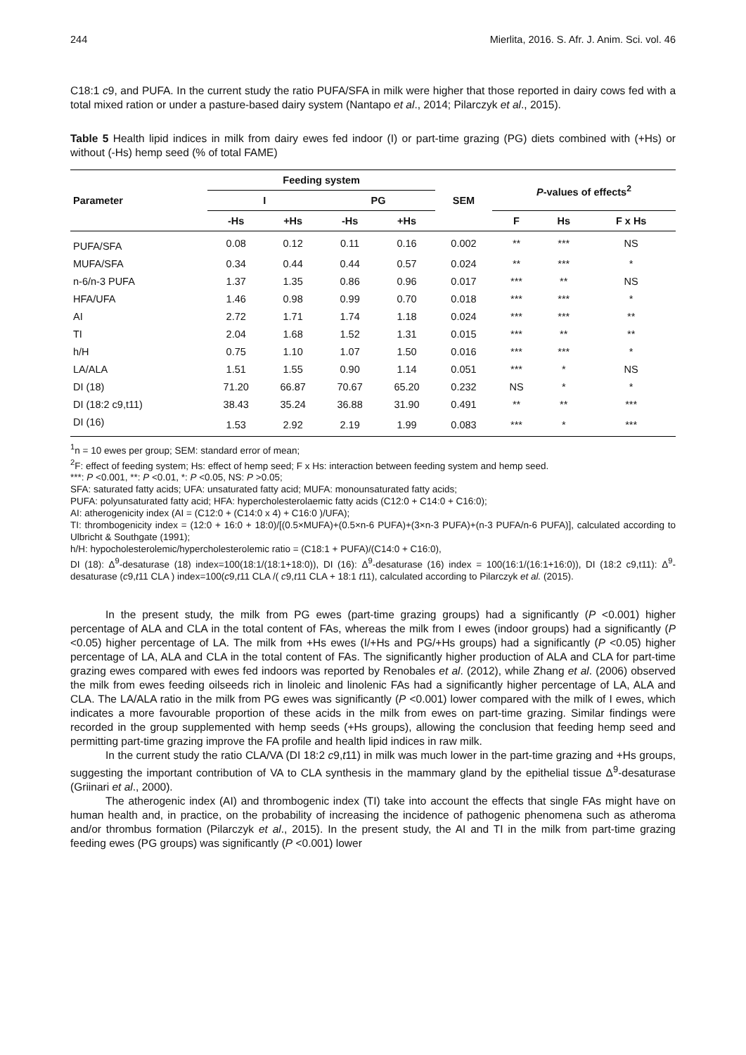244 Mierlita, 2016. S. Afr. J. Anim. Sci. vol. 46
C18:1 c9, and PUFA. In the current study the ratio PUFA/SFA in milk were higher that those reported in dairy cows fed with a total mixed ration or under a pasture-based dairy system (Nantapo et al., 2014; Pilarczyk et al., 2015).
Table 5 Health lipid indices in milk from dairy ewes fed indoor (I) or part-time grazing (PG) diets combined with (+Hs) or without (-Hs) hemp seed (% of total FAME)
| Parameter | Feeding system | | | | SEM | P -values of effects<sup>2</sup> | | |
| --- | --- | --- | --- | --- | --- | --- | --- | --- |
| | I | | PG | | | | | |
| | -Hs | +Hs | -Hs | +Hs | | F | Hs | F x Hs |
| PUFA/SFA | 0.08 | 0.12 | 0.11 | 0.16 | 0.002 | ** | *** | NS |
| MUFA/SFA | 0.34 | 0.44 | 0.44 | 0.57 | 0.024 | ** | *** | * |
| n-6/n-3 PUFA | 1.37 | 1.35 | 0.86 | 0.96 | 0.017 | *** | ** | NS |
| HFA/UFA | 1.46 | 0.98 | 0.99 | 0.70 | 0.018 | *** | *** | * |
| AI | 2.72 | 1.71 | 1.74 | 1.18 | 0.024 | *** | *** | ** |
| TI | 2.04 | 1.68 | 1.52 | 1.31 | 0.015 | *** | ** | ** |
| h/H | 0.75 | 1.10 | 1.07 | 1.50 | 0.016 | *** | *** | * |
| LA/ALA | 1.51 | 1.55 | 0.90 | 1.14 | 0.051 | *** | * | NS |
| DI (18) | 71.20 | 66.87 | 70.67 | 65.20 | 0.232 | NS | * | * |
| DI (18:2 c9,t11) | 38.43 | 35.24 | 36.88 | 31.90 | 0.491 | ** | ** | *** |
| DI (16) | 1.53 | 2.92 | 2.19 | 1.99 | 0.083 | *** | * | *** |
<sup>1</sup> n = 10 ewes per group; SEM: standard error of mean;
<sup>2</sup> F: effect of feeding system; Hs: effect of hemp seed; F x Hs: interaction between feeding system and hemp seed.
***: P <0.001, **: P <0.01, *: P <0.05, NS: P >0.05;
SFA: saturated fatty acids; UFA: unsaturated fatty acid; MUFA: monounsaturated fatty acids;
PUFA: polyunsaturated fatty acid; HFA: hypercholesterolaemic fatty acids (C12:0 + C14:0 + C16:0);
AI: atherogenicity index (AI = (C12:0 + (C14:0 x 4) + C16:0 )/UFA);
TI: thrombogenicity index = (12:0 + 16:0 + 18:0)/[(0.5×MUFA)+(0.5×n-6 PUFA)+(3×n-3 PUFA)+(n-3 PUFA/n-6 PUFA)], calculated according to Ulbricht & Southgate (1991);
h/H: hypocholesterolemic/hypercholesterolemic ratio = (C18:1 + PUFA)/(C14:0 + C16:0),
DI (18): Δ<sup>9</sup>-desaturase (18) index=100(18:1/(18:1+18:0)), DI (16): Δ<sup>9</sup>-desaturase (16) index = 100(16:1/(16:1+16:0)), DI (18:2 c9,t11): Δ<sup>9</sup>-desaturase (c9,t11 CLA ) index=100(c9,t11 CLA /( c9,t11 CLA + 18:1 t11), calculated according to Pilarczyk et al. (2015).
In the present study, the milk from PG ewes (part-time grazing groups) had a significantly (P <0.001) higher percentage of ALA and CLA in the total content of FAs, whereas the milk from I ewes (indoor groups) had a significantly (P <0.05) higher percentage of LA. The milk from +Hs ewes (I/+Hs and PG/+Hs groups) had a significantly (P <0.05) higher percentage of LA, ALA and CLA in the total content of FAs. The significantly higher production of ALA and CLA for part-time grazing ewes compared with ewes fed indoors was reported by Renobales et al. (2012), while Zhang et al. (2006) observed the milk from ewes feeding oilseeds rich in linoleic and linolenic FAs had a significantly higher percentage of LA, ALA and CLA. The LA/ALA ratio in the milk from PG ewes was significantly (P <0.001) lower compared with the milk of I ewes, which indicates a more favourable proportion of these acids in the milk from ewes on part-time grazing. Similar findings were recorded in the group supplemented with hemp seeds (+Hs groups), allowing the conclusion that feeding hemp seed and permitting part-time grazing improve the FA profile and health lipid indices in raw milk.
In the current study the ratio CLA/VA (DI 18:2 c9,t11) in milk was much lower in the part-time grazing and +Hs groups, suggesting the important contribution of VA to CLA synthesis in the mammary gland by the epithelial tissue Δ<sup>9</sup>-desaturase (Griinari et al., 2000).
The atherogenic index (AI) and thrombogenic index (TI) take into account the effects that single FAs might have on human health and, in practice, on the probability of increasing the incidence of pathogenic phenomena such as atheroma and/or thrombus formation (Pilarczyk et al., 2015). In the present study, the AI and TI in the milk from part-time grazing feeding ewes (PG groups) was significantly (P <0.001) lower